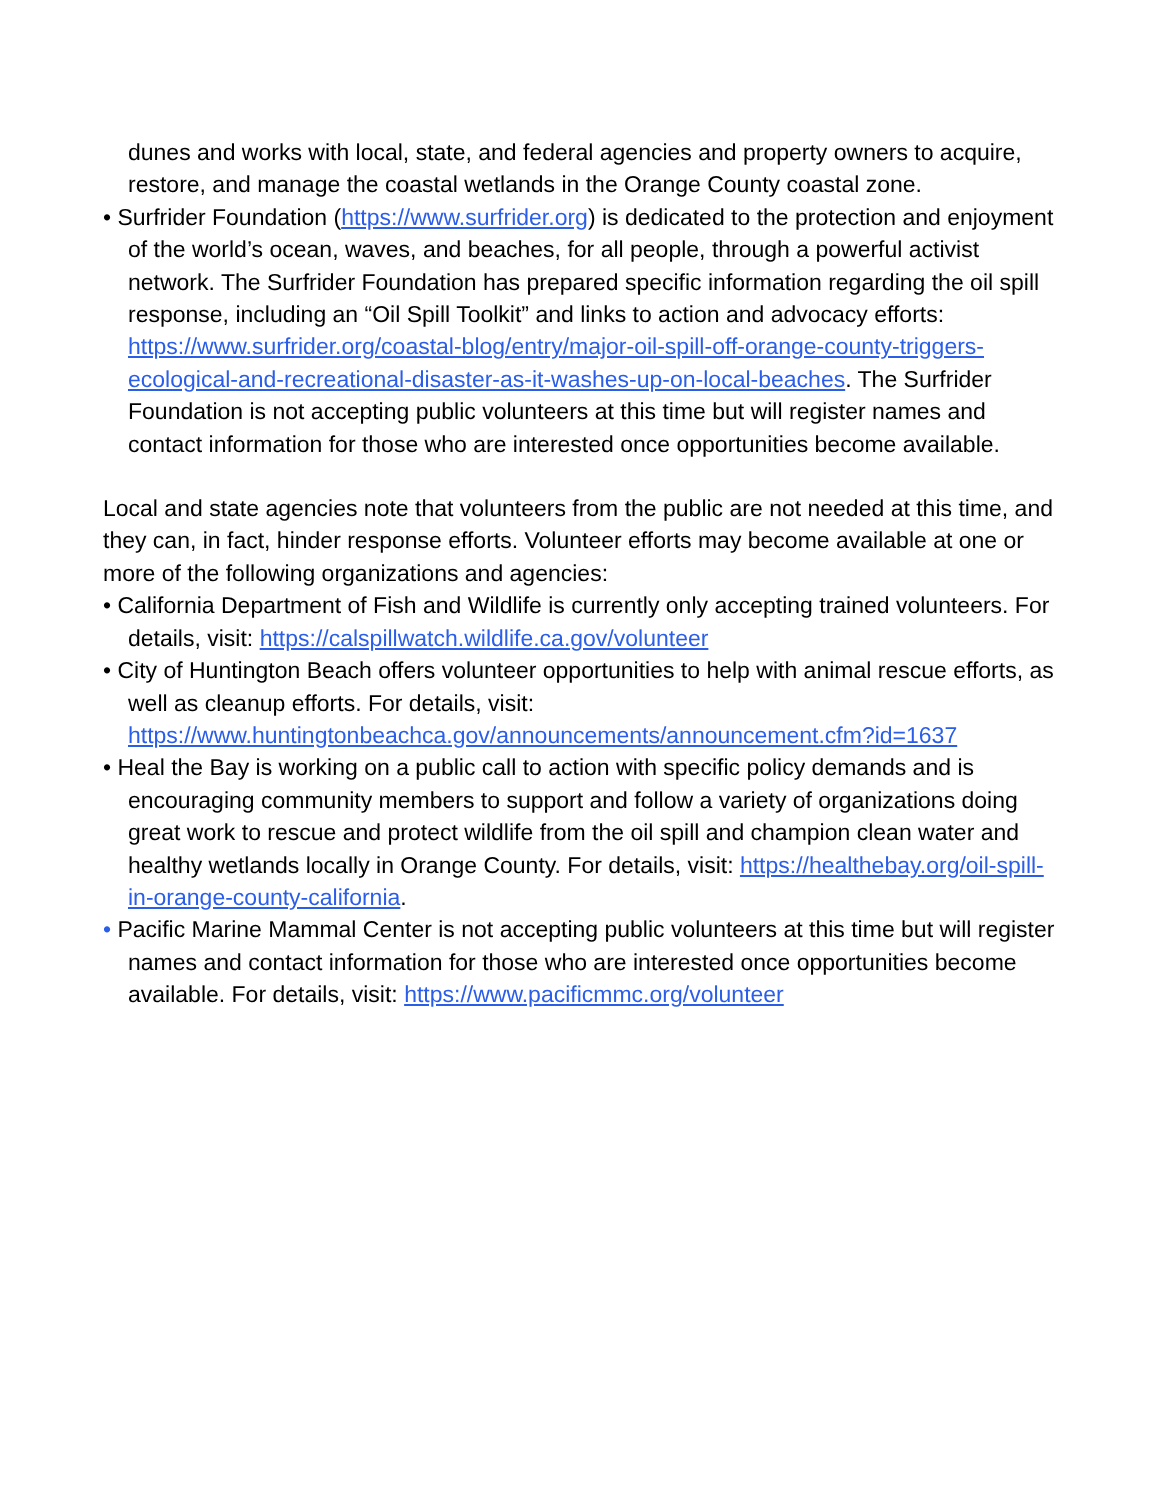dunes and works with local, state, and federal agencies and property owners to acquire, restore, and manage the coastal wetlands in the Orange County coastal zone.
• Surfrider Foundation (https://www.surfrider.org) is dedicated to the protection and enjoyment of the world’s ocean, waves, and beaches, for all people, through a powerful activist network. The Surfrider Foundation has prepared specific information regarding the oil spill response, including an “Oil Spill Toolkit” and links to action and advocacy efforts: https://www.surfrider.org/coastal-blog/entry/major-oil-spill-off-orange-county-triggers-ecological-and-recreational-disaster-as-it-washes-up-on-local-beaches. The Surfrider Foundation is not accepting public volunteers at this time but will register names and contact information for those who are interested once opportunities become available.
Local and state agencies note that volunteers from the public are not needed at this time, and they can, in fact, hinder response efforts. Volunteer efforts may become available at one or more of the following organizations and agencies:
• California Department of Fish and Wildlife is currently only accepting trained volunteers. For details, visit: https://calspillwatch.wildlife.ca.gov/volunteer
• City of Huntington Beach offers volunteer opportunities to help with animal rescue efforts, as well as cleanup efforts. For details, visit: https://www.huntingtonbeachca.gov/announcements/announcement.cfm?id=1637
• Heal the Bay is working on a public call to action with specific policy demands and is encouraging community members to support and follow a variety of organizations doing great work to rescue and protect wildlife from the oil spill and champion clean water and healthy wetlands locally in Orange County. For details, visit: https://healthebay.org/oil-spill-in-orange-county-california.
• Pacific Marine Mammal Center is not accepting public volunteers at this time but will register names and contact information for those who are interested once opportunities become available. For details, visit: https://www.pacificmmc.org/volunteer